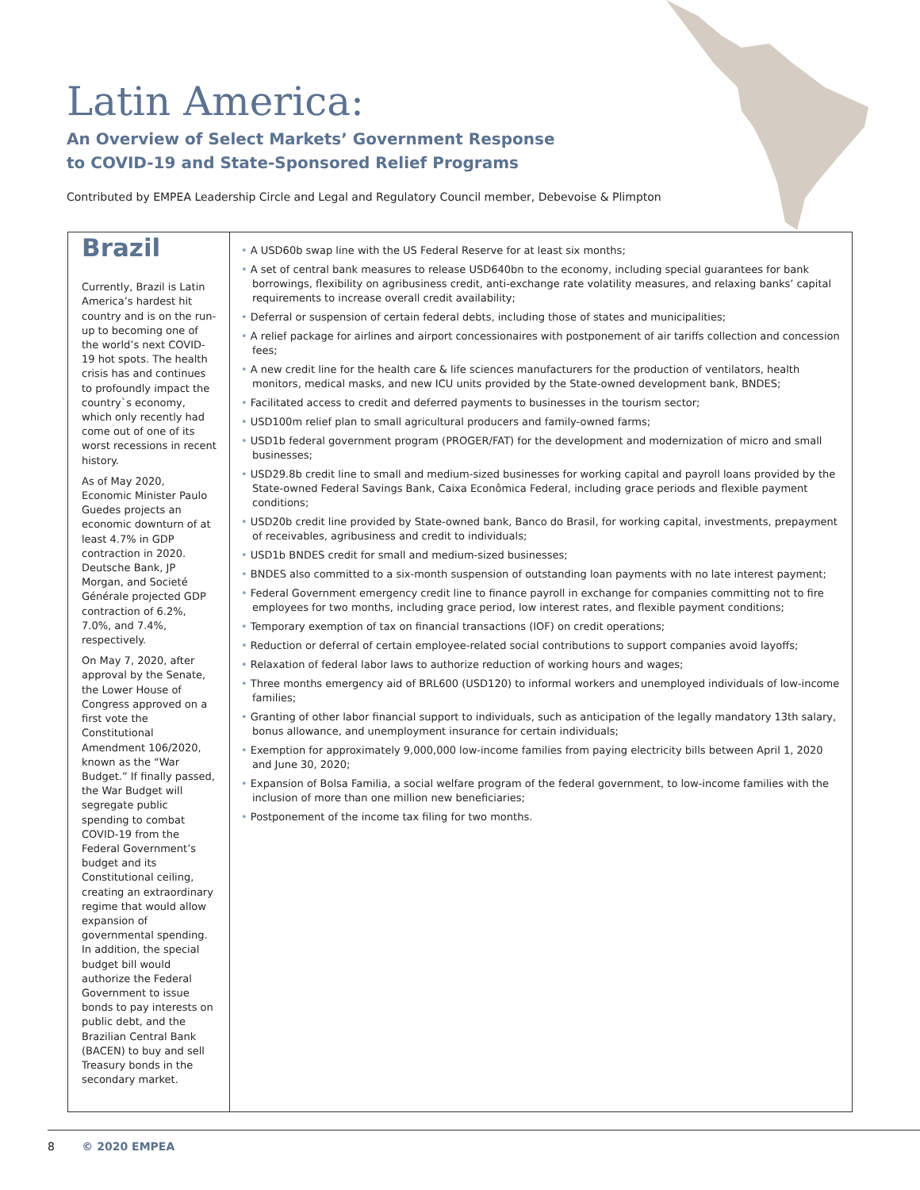Latin America:
An Overview of Select Markets’ Government Response
to COVID-19 and State-Sponsored Relief Programs
Contributed by EMPEA Leadership Circle and Legal and Regulatory Council member, Debevoise & Plimpton
Brazil
Currently, Brazil is Latin America’s hardest hit country and is on the run-up to becoming one of the world’s next COVID-19 hot spots. The health crisis has and continues to profoundly impact the country`s economy, which only recently had come out of one of its worst recessions in recent history.
As of May 2020, Economic Minister Paulo Guedes projects an economic downturn of at least 4.7% in GDP contraction in 2020. Deutsche Bank, JP Morgan, and Societé Générale projected GDP contraction of 6.2%, 7.0%, and 7.4%, respectively.
On May 7, 2020, after approval by the Senate, the Lower House of Congress approved on a first vote the Constitutional Amendment 106/2020, known as the “War Budget.” If finally passed, the War Budget will segregate public spending to combat COVID-19 from the Federal Government’s budget and its Constitutional ceiling, creating an extraordinary regime that would allow expansion of governmental spending. In addition, the special budget bill would authorize the Federal Government to issue bonds to pay interests on public debt, and the Brazilian Central Bank (BACEN) to buy and sell Treasury bonds in the secondary market.
• A USD60b swap line with the US Federal Reserve for at least six months;
• A set of central bank measures to release USD640bn to the economy, including special guarantees for bank borrowings, flexibility on agribusiness credit, anti-exchange rate volatility measures, and relaxing banks’ capital requirements to increase overall credit availability;
• Deferral or suspension of certain federal debts, including those of states and municipalities;
• A relief package for airlines and airport concessionaires with postponement of air tariffs collection and concession fees;
• A new credit line for the health care & life sciences manufacturers for the production of ventilators, health monitors, medical masks, and new ICU units provided by the State-owned development bank, BNDES;
• Facilitated access to credit and deferred payments to businesses in the tourism sector;
• USD100m relief plan to small agricultural producers and family-owned farms;
• USD1b federal government program (PROGER/FAT) for the development and modernization of micro and small businesses;
• USD29.8b credit line to small and medium-sized businesses for working capital and payroll loans provided by the State-owned Federal Savings Bank, Caixa Econômica Federal, including grace periods and flexible payment conditions;
• USD20b credit line provided by State-owned bank, Banco do Brasil, for working capital, investments, prepayment of receivables, agribusiness and credit to individuals;
• USD1b BNDES credit for small and medium-sized businesses;
• BNDES also committed to a six-month suspension of outstanding loan payments with no late interest payment;
• Federal Government emergency credit line to finance payroll in exchange for companies committing not to fire employees for two months, including grace period, low interest rates, and flexible payment conditions;
• Temporary exemption of tax on financial transactions (IOF) on credit operations;
• Reduction or deferral of certain employee-related social contributions to support companies avoid layoffs;
• Relaxation of federal labor laws to authorize reduction of working hours and wages;
• Three months emergency aid of BRL600 (USD120) to informal workers and unemployed individuals of low-income families;
• Granting of other labor financial support to individuals, such as anticipation of the legally mandatory 13th salary, bonus allowance, and unemployment insurance for certain individuals;
• Exemption for approximately 9,000,000 low-income families from paying electricity bills between April 1, 2020 and June 30, 2020;
• Expansion of Bolsa Familia, a social welfare program of the federal government, to low-income families with the inclusion of more than one million new beneficiaries;
• Postponement of the income tax filing for two months.
8 © 2020 EMPEA